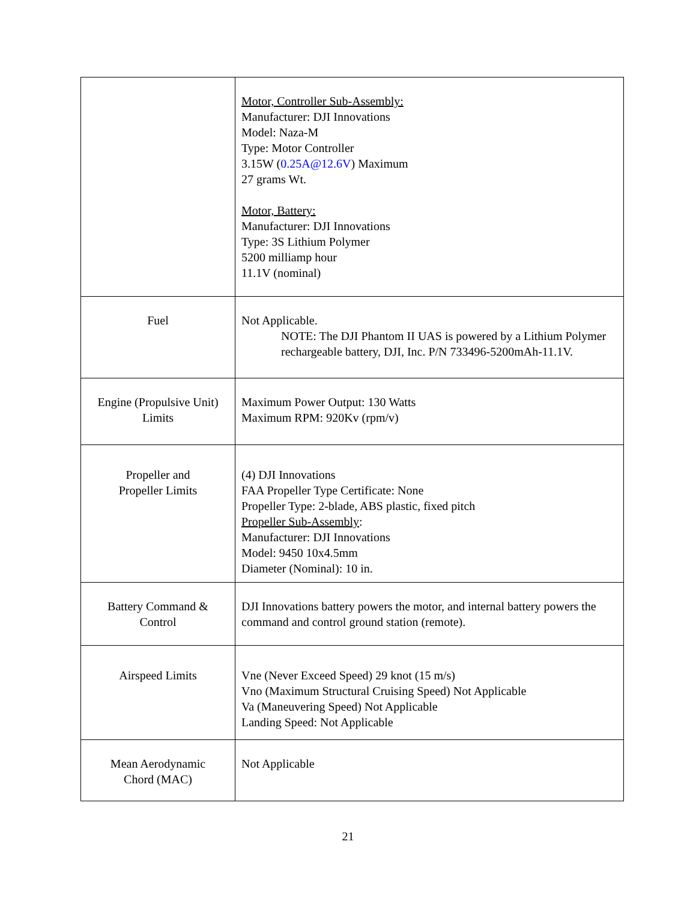| | Motor, Controller Sub-Assembly: Manufacturer: DJI Innovations Model: Naza-M Type: Motor Controller 3.15W ( 0.25A@12.6V ) Maximum 27 grams Wt. Motor, Battery: Manufacturer: DJI Innovations Type: 3S Lithium Polymer 5200 milliamp hour 11.1V (nominal) |
| Fuel | Not Applicable. NOTE: The DJI Phantom II UAS is powered by a Lithium Polymer rechargeable battery, DJI, Inc. P/N 733496-5200mAh-11.1V. |
| Engine (Propulsive Unit) Limits | Maximum Power Output: 130 Watts Maximum RPM: 920Kv (rpm/v) |
| Propeller and Propeller Limits | (4) DJI Innovations FAA Propeller Type Certificate: None Propeller Type: 2-blade, ABS plastic, fixed pitch Propeller Sub-Assembly : Manufacturer: DJI Innovations Model: 9450 10x4.5mm Diameter (Nominal): 10 in. |
| Battery Command & Control | DJI Innovations battery powers the motor, and internal battery powers the command and control ground station (remote). |
| Airspeed Limits | Vne (Never Exceed Speed) 29 knot (15 m/s) Vno (Maximum Structural Cruising Speed) Not Applicable Va (Maneuvering Speed) Not Applicable Landing Speed: Not Applicable |
| Mean Aerodynamic Chord (MAC) | Not Applicable |
21